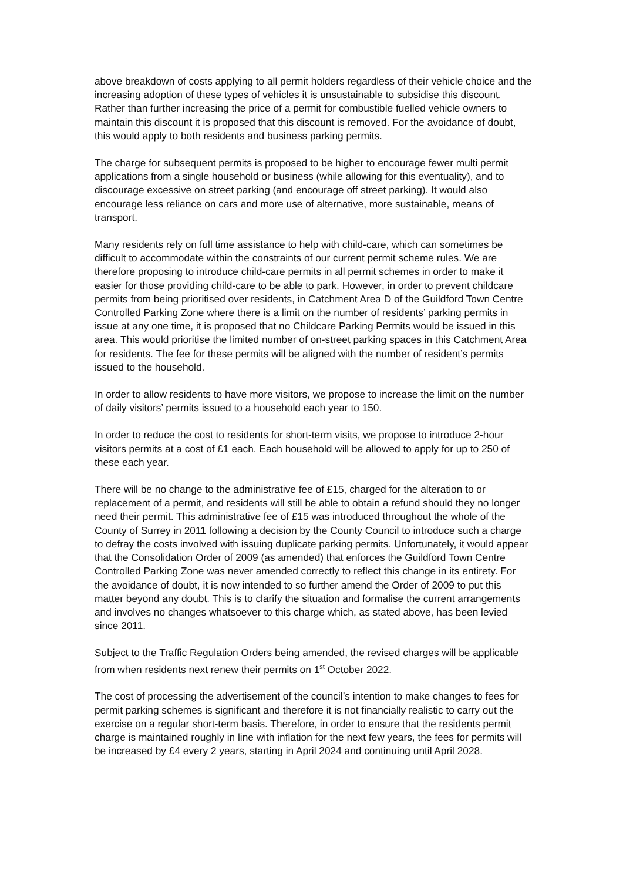above breakdown of costs applying to all permit holders regardless of their vehicle choice and the increasing adoption of these types of vehicles it is unsustainable to subsidise this discount. Rather than further increasing the price of a permit for combustible fuelled vehicle owners to maintain this discount it is proposed that this discount is removed. For the avoidance of doubt, this would apply to both residents and business parking permits.
The charge for subsequent permits is proposed to be higher to encourage fewer multi permit applications from a single household or business (while allowing for this eventuality), and to discourage excessive on street parking (and encourage off street parking). It would also encourage less reliance on cars and more use of alternative, more sustainable, means of transport.
Many residents rely on full time assistance to help with child-care, which can sometimes be difficult to accommodate within the constraints of our current permit scheme rules. We are therefore proposing to introduce child-care permits in all permit schemes in order to make it easier for those providing child-care to be able to park. However, in order to prevent childcare permits from being prioritised over residents, in Catchment Area D of the Guildford Town Centre Controlled Parking Zone where there is a limit on the number of residents’ parking permits in issue at any one time, it is proposed that no Childcare Parking Permits would be issued in this area. This would prioritise the limited number of on-street parking spaces in this Catchment Area for residents. The fee for these permits will be aligned with the number of resident’s permits issued to the household.
In order to allow residents to have more visitors, we propose to increase the limit on the number of daily visitors’ permits issued to a household each year to 150.
In order to reduce the cost to residents for short-term visits, we propose to introduce 2-hour visitors permits at a cost of £1 each. Each household will be allowed to apply for up to 250 of these each year.
There will be no change to the administrative fee of £15, charged for the alteration to or replacement of a permit, and residents will still be able to obtain a refund should they no longer need their permit. This administrative fee of £15 was introduced throughout the whole of the County of Surrey in 2011 following a decision by the County Council to introduce such a charge to defray the costs involved with issuing duplicate parking permits. Unfortunately, it would appear that the Consolidation Order of 2009 (as amended) that enforces the Guildford Town Centre Controlled Parking Zone was never amended correctly to reflect this change in its entirety. For the avoidance of doubt, it is now intended to so further amend the Order of 2009 to put this matter beyond any doubt. This is to clarify the situation and formalise the current arrangements and involves no changes whatsoever to this charge which, as stated above, has been levied since 2011.
Subject to the Traffic Regulation Orders being amended, the revised charges will be applicable from when residents next renew their permits on 1<sup>st</sup> October 2022.
The cost of processing the advertisement of the council’s intention to make changes to fees for permit parking schemes is significant and therefore it is not financially realistic to carry out the exercise on a regular short-term basis. Therefore, in order to ensure that the residents permit charge is maintained roughly in line with inflation for the next few years, the fees for permits will be increased by £4 every 2 years, starting in April 2024 and continuing until April 2028.